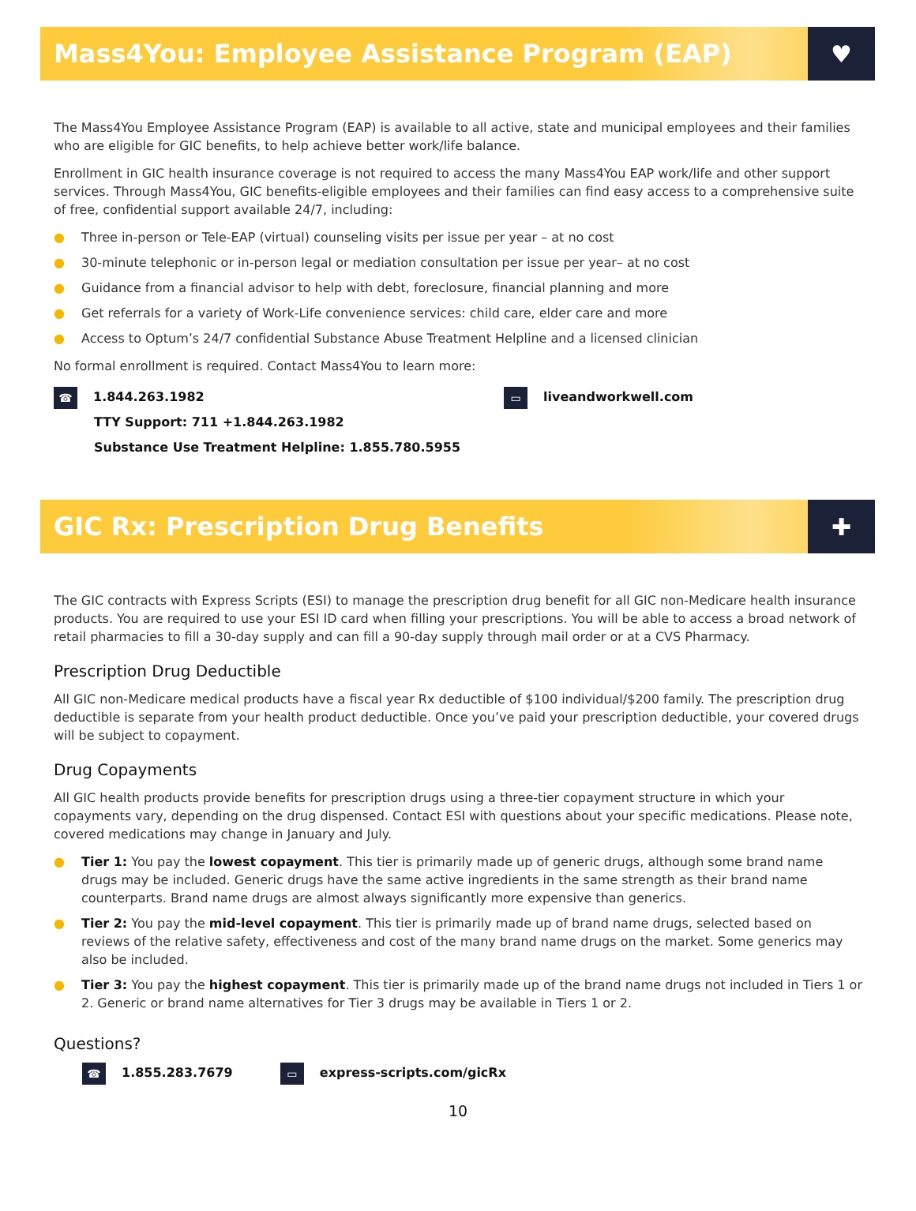Mass4You: Employee Assistance Program (EAP)
♥
The Mass4You Employee Assistance Program (EAP) is available to all active, state and municipal employees and their families who are eligible for GIC benefits, to help achieve better work/life balance.
Enrollment in GIC health insurance coverage is not required to access the many Mass4You EAP work/life and other support services. Through Mass4You, GIC benefits-eligible employees and their families can find easy access to a comprehensive suite of free, confidential support available 24/7, including:
● Three in-person or Tele-EAP (virtual) counseling visits per issue per year – at no cost
● 30-minute telephonic or in-person legal or mediation consultation per issue per year– at no cost
● Guidance from a financial advisor to help with debt, foreclosure, financial planning and more
● Get referrals for a variety of Work-Life convenience services: child care, elder care and more
● Access to Optum’s 24/7 confidential Substance Abuse Treatment Helpline and a licensed clinician
No formal enrollment is required. Contact Mass4You to learn more:
☎ 1.844.263.1982
TTY Support: 711 +1.844.263.1982
Substance Use Treatment Helpline: 1.855.780.5955
▭ liveandworkwell.com
GIC Rx: Prescription Drug Benefits
✚
The GIC contracts with Express Scripts (ESI) to manage the prescription drug benefit for all GIC non-Medicare health insurance products. You are required to use your ESI ID card when filling your prescriptions. You will be able to access a broad network of retail pharmacies to fill a 30-day supply and can fill a 90-day supply through mail order or at a CVS Pharmacy.
Prescription Drug Deductible
All GIC non-Medicare medical products have a fiscal year Rx deductible of $100 individual/$200 family. The prescription drug deductible is separate from your health product deductible. Once you’ve paid your prescription deductible, your covered drugs will be subject to copayment.
Drug Copayments
All GIC health products provide benefits for prescription drugs using a three-tier copayment structure in which your copayments vary, depending on the drug dispensed. Contact ESI with questions about your specific medications. Please note, covered medications may change in January and July.
● Tier 1: You pay the lowest copayment. This tier is primarily made up of generic drugs, although some brand name drugs may be included. Generic drugs have the same active ingredients in the same strength as their brand name counterparts. Brand name drugs are almost always significantly more expensive than generics.
● Tier 2: You pay the mid-level copayment. This tier is primarily made up of brand name drugs, selected based on reviews of the relative safety, effectiveness and cost of the many brand name drugs on the market. Some generics may also be included.
● Tier 3: You pay the highest copayment. This tier is primarily made up of the brand name drugs not included in Tiers 1 or 2. Generic or brand name alternatives for Tier 3 drugs may be available in Tiers 1 or 2.
Questions?
☎ 1.855.283.7679 ▭ express-scripts.com/gicRx
10